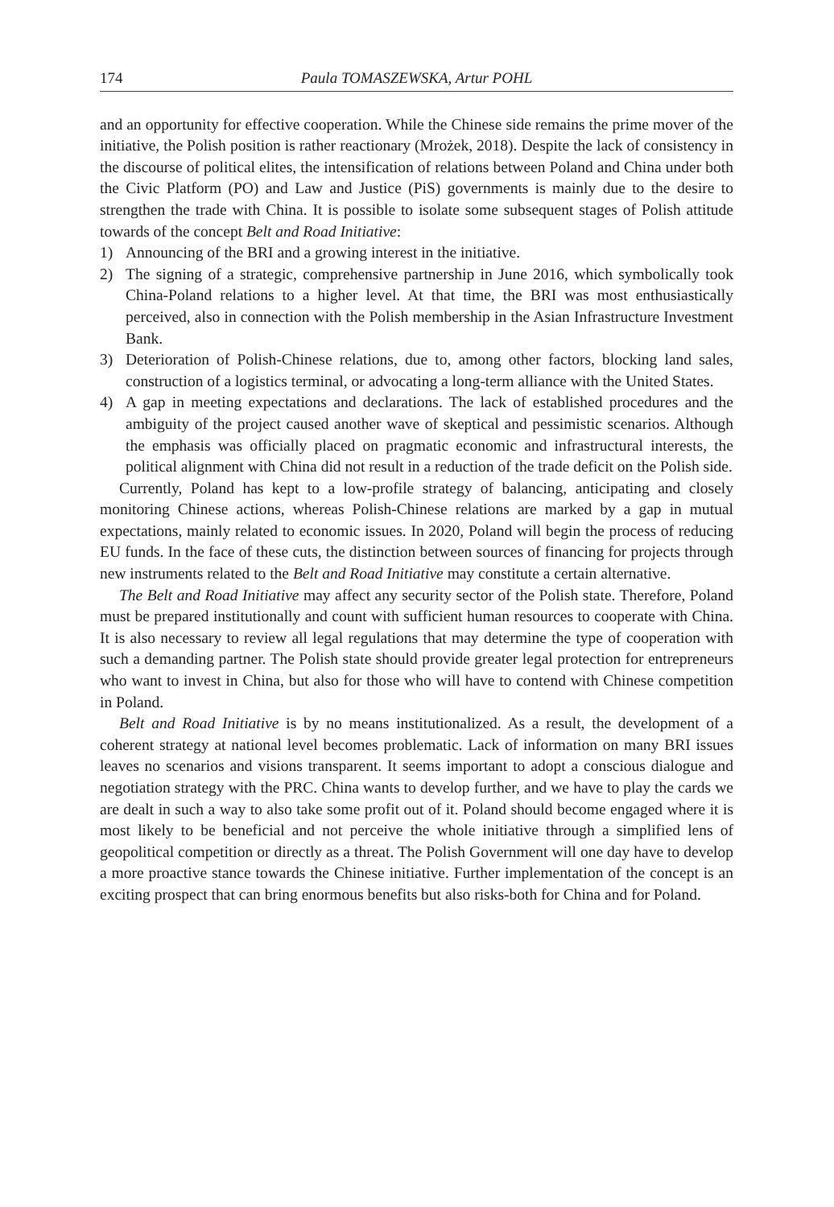174 Paula TOMASZEWSKA, Artur POHL
and an opportunity for effective cooperation. While the Chinese side remains the prime mover of the initiative, the Polish position is rather reactionary (Mrożek, 2018). Despite the lack of consistency in the discourse of political elites, the intensification of relations between Poland and China under both the Civic Platform (PO) and Law and Justice (PiS) governments is mainly due to the desire to strengthen the trade with China. It is possible to isolate some subsequent stages of Polish attitude towards of the concept Belt and Road Initiative:
1) Announcing of the BRI and a growing interest in the initiative.
2) The signing of a strategic, comprehensive partnership in June 2016, which symbolically took China-Poland relations to a higher level. At that time, the BRI was most enthusiastically perceived, also in connection with the Polish membership in the Asian Infrastructure Investment Bank.
3) Deterioration of Polish-Chinese relations, due to, among other factors, blocking land sales, construction of a logistics terminal, or advocating a long-term alliance with the United States.
4) A gap in meeting expectations and declarations. The lack of established procedures and the ambiguity of the project caused another wave of skeptical and pessimistic scenarios. Although the emphasis was officially placed on pragmatic economic and infrastructural interests, the political alignment with China did not result in a reduction of the trade deficit on the Polish side.
Currently, Poland has kept to a low-profile strategy of balancing, anticipating and closely monitoring Chinese actions, whereas Polish-Chinese relations are marked by a gap in mutual expectations, mainly related to economic issues. In 2020, Poland will begin the process of reducing EU funds. In the face of these cuts, the distinction between sources of financing for projects through new instruments related to the Belt and Road Initiative may constitute a certain alternative.
The Belt and Road Initiative may affect any security sector of the Polish state. Therefore, Poland must be prepared institutionally and count with sufficient human resources to cooperate with China. It is also necessary to review all legal regulations that may determine the type of cooperation with such a demanding partner. The Polish state should provide greater legal protection for entrepreneurs who want to invest in China, but also for those who will have to contend with Chinese competition in Poland.
Belt and Road Initiative is by no means institutionalized. As a result, the development of a coherent strategy at national level becomes problematic. Lack of information on many BRI issues leaves no scenarios and visions transparent. It seems important to adopt a conscious dialogue and negotiation strategy with the PRC. China wants to develop further, and we have to play the cards we are dealt in such a way to also take some profit out of it. Poland should become engaged where it is most likely to be beneficial and not perceive the whole initiative through a simplified lens of geopolitical competition or directly as a threat. The Polish Government will one day have to develop a more proactive stance towards the Chinese initiative. Further implementation of the concept is an exciting prospect that can bring enormous benefits but also risks-both for China and for Poland.